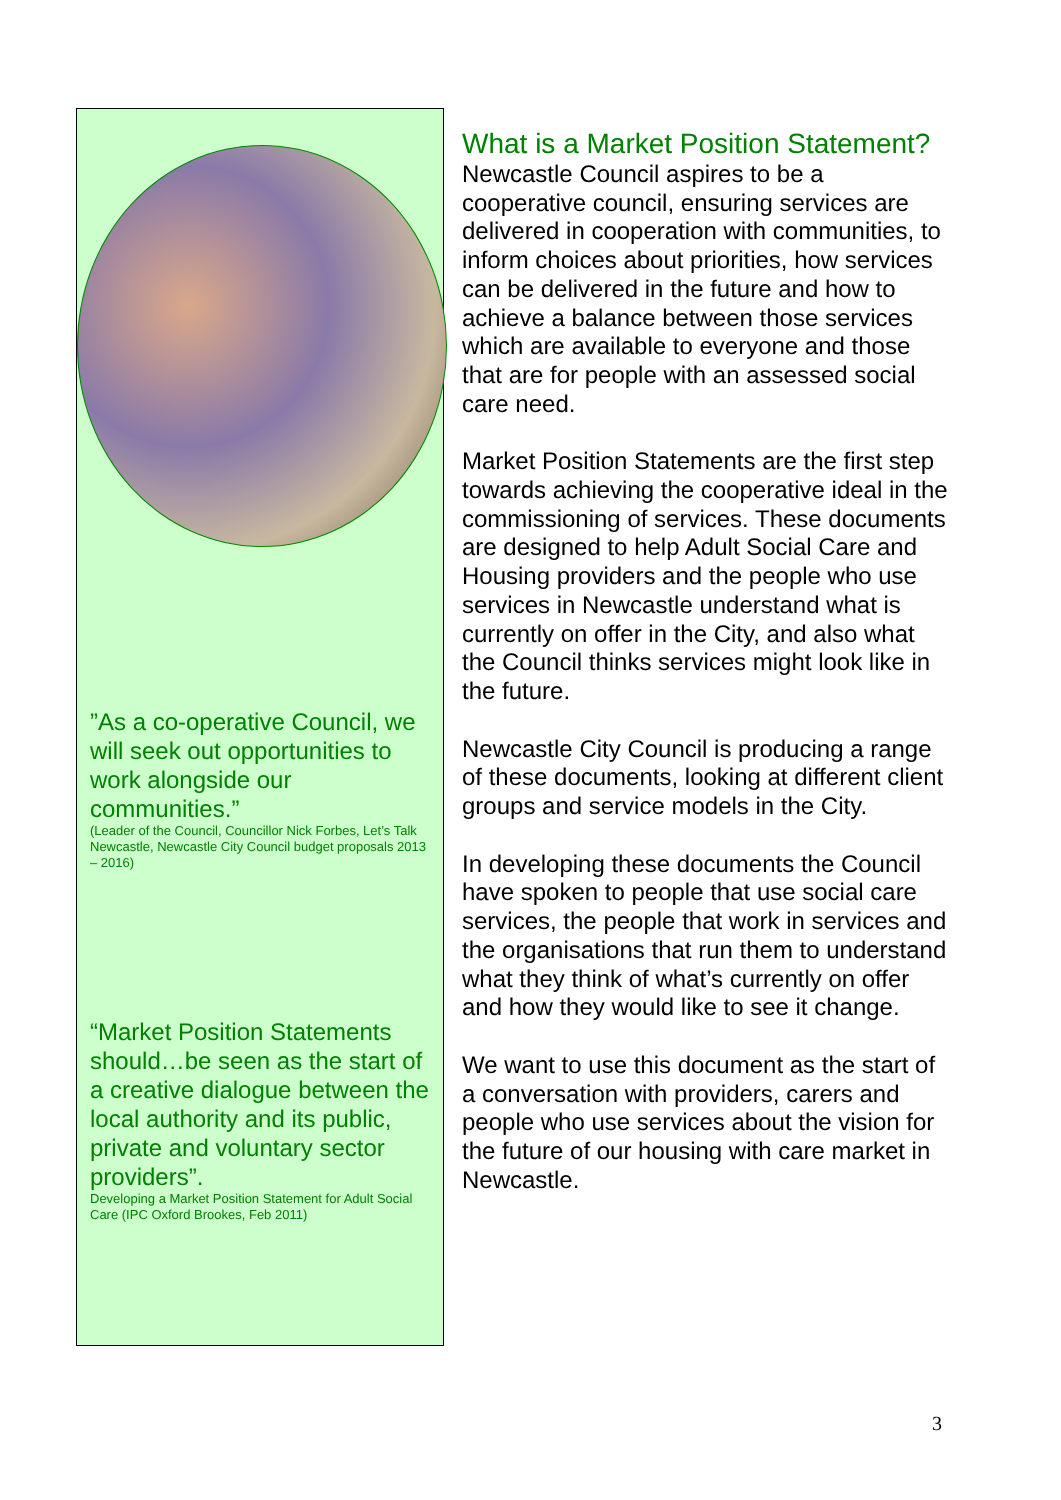”As a co-operative Council, we will seek out opportunities to work alongside our communities.”
(Leader of the Council, Councillor Nick Forbes, Let’s Talk Newcastle, Newcastle City Council budget proposals 2013 – 2016)
“Market Position Statements should…be seen as the start of a creative dialogue between the local authority and its public, private and voluntary sector providers”.
Developing a Market Position Statement for Adult Social Care (IPC Oxford Brookes, Feb 2011)
What is a Market Position Statement?
Newcastle Council aspires to be a cooperative council, ensuring services are delivered in cooperation with communities, to inform choices about priorities, how services can be delivered in the future and how to achieve a balance between those services which are available to everyone and those that are for people with an assessed social care need.
Market Position Statements are the first step towards achieving the cooperative ideal in the commissioning of services. These documents are designed to help Adult Social Care and Housing providers and the people who use services in Newcastle understand what is currently on offer in the City, and also what the Council thinks services might look like in the future.
Newcastle City Council is producing a range of these documents, looking at different client groups and service models in the City.
In developing these documents the Council have spoken to people that use social care services, the people that work in services and the organisations that run them to understand what they think of what’s currently on offer and how they would like to see it change.
We want to use this document as the start of a conversation with providers, carers and people who use services about the vision for the future of our housing with care market in Newcastle.
3